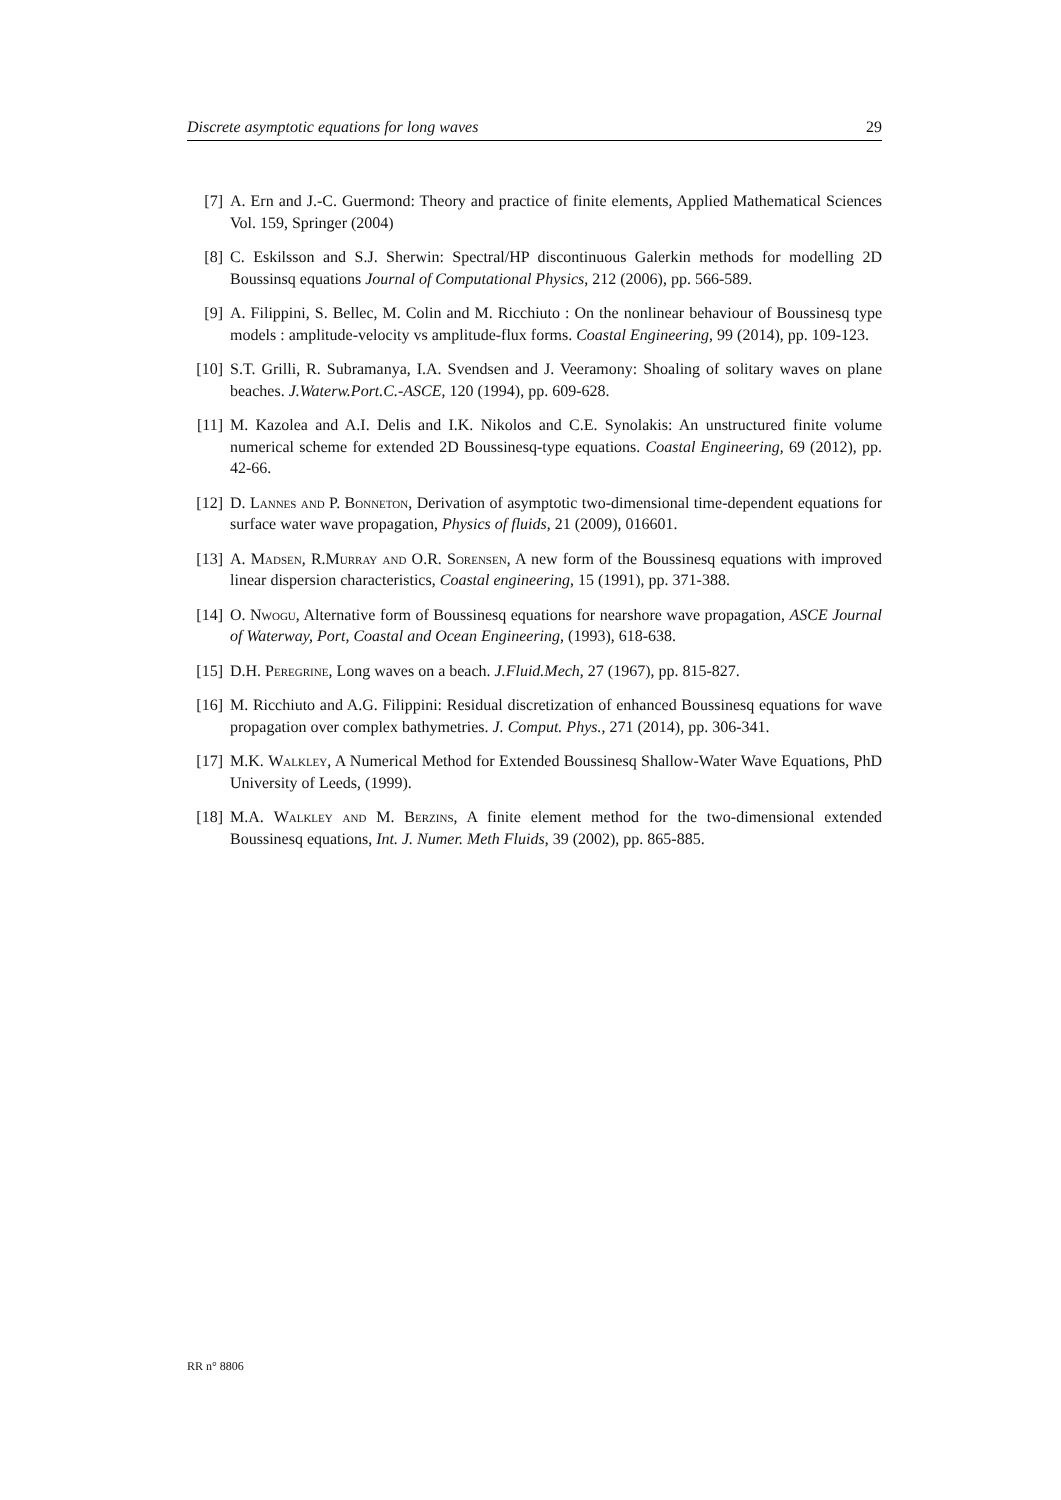Discrete asymptotic equations for long waves 29
[7] A. Ern and J.-C. Guermond: Theory and practice of finite elements, Applied Mathematical Sciences Vol. 159, Springer (2004)
[8] C. Eskilsson and S.J. Sherwin: Spectral/HP discontinuous Galerkin methods for modelling 2D Boussinsq equations Journal of Computational Physics, 212 (2006), pp. 566-589.
[9] A. Filippini, S. Bellec, M. Colin and M. Ricchiuto : On the nonlinear behaviour of Boussinesq type models : amplitude-velocity vs amplitude-flux forms. Coastal Engineering, 99 (2014), pp. 109-123.
[10] S.T. Grilli, R. Subramanya, I.A. Svendsen and J. Veeramony: Shoaling of solitary waves on plane beaches. J.Waterw.Port.C.-ASCE, 120 (1994), pp. 609-628.
[11] M. Kazolea and A.I. Delis and I.K. Nikolos and C.E. Synolakis: An unstructured finite volume numerical scheme for extended 2D Boussinesq-type equations. Coastal Engineering, 69 (2012), pp. 42-66.
[12] D. Lannes and P. Bonneton, Derivation of asymptotic two-dimensional time-dependent equations for surface water wave propagation, Physics of fluids, 21 (2009), 016601.
[13] A. Madsen, R.Murray and O.R. Sorensen, A new form of the Boussinesq equations with improved linear dispersion characteristics, Coastal engineering, 15 (1991), pp. 371-388.
[14] O. Nwogu, Alternative form of Boussinesq equations for nearshore wave propagation, ASCE Journal of Waterway, Port, Coastal and Ocean Engineering, (1993), 618-638.
[15] D.H. Peregrine, Long waves on a beach. J.Fluid.Mech, 27 (1967), pp. 815-827.
[16] M. Ricchiuto and A.G. Filippini: Residual discretization of enhanced Boussinesq equations for wave propagation over complex bathymetries. J. Comput. Phys., 271 (2014), pp. 306-341.
[17] M.K. Walkley, A Numerical Method for Extended Boussinesq Shallow-Water Wave Equations, PhD University of Leeds, (1999).
[18] M.A. Walkley and M. Berzins, A finite element method for the two-dimensional extended Boussinesq equations, Int. J. Numer. Meth Fluids, 39 (2002), pp. 865-885.
RR n° 8806